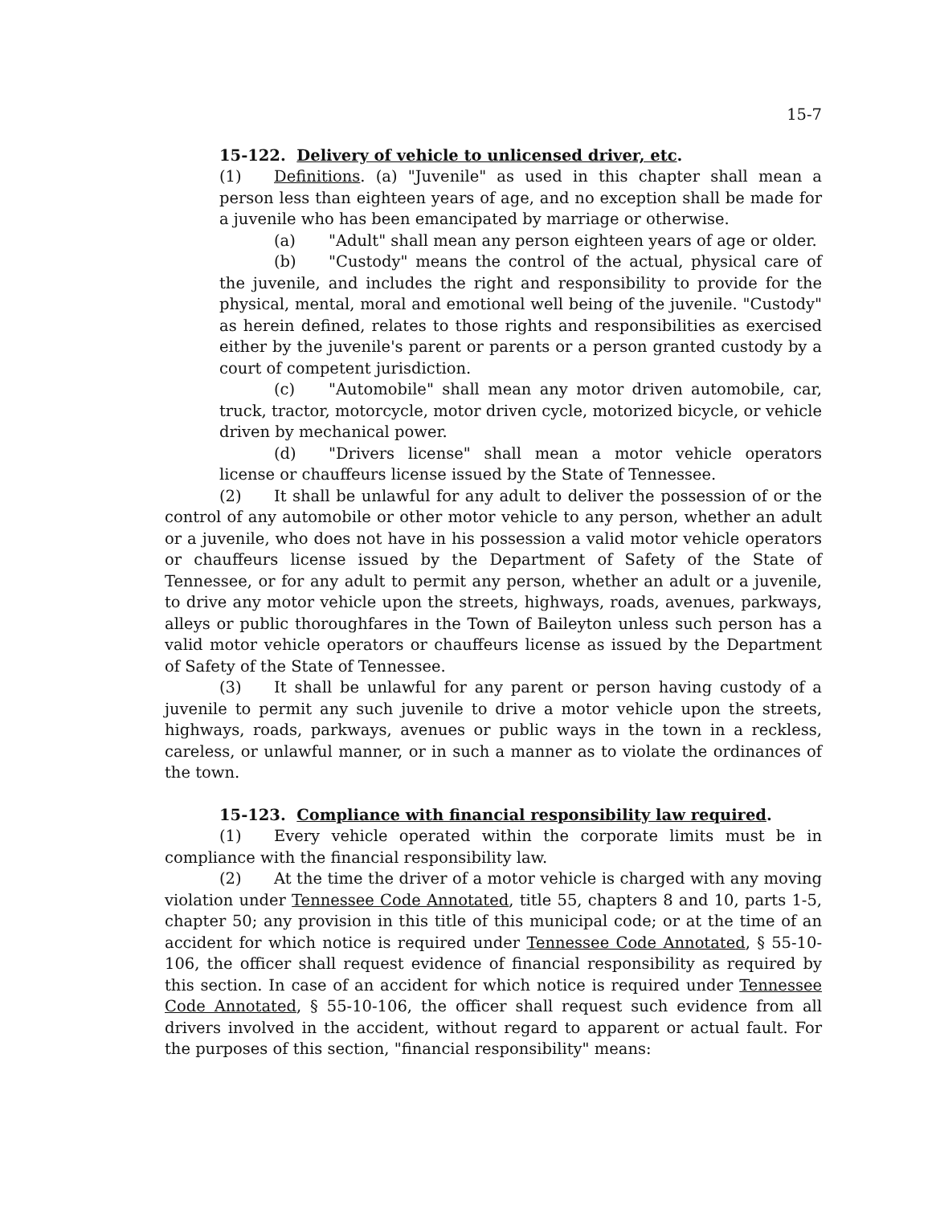15-7
15-122. Delivery of vehicle to unlicensed driver, etc.
(1) Definitions. (a) "Juvenile" as used in this chapter shall mean a person less than eighteen years of age, and no exception shall be made for a juvenile who has been emancipated by marriage or otherwise.
(a) "Adult" shall mean any person eighteen years of age or older.
(b) "Custody" means the control of the actual, physical care of the juvenile, and includes the right and responsibility to provide for the physical, mental, moral and emotional well being of the juvenile. "Custody" as herein defined, relates to those rights and responsibilities as exercised either by the juvenile's parent or parents or a person granted custody by a court of competent jurisdiction.
(c) "Automobile" shall mean any motor driven automobile, car, truck, tractor, motorcycle, motor driven cycle, motorized bicycle, or vehicle driven by mechanical power.
(d) "Drivers license" shall mean a motor vehicle operators license or chauffeurs license issued by the State of Tennessee.
(2) It shall be unlawful for any adult to deliver the possession of or the control of any automobile or other motor vehicle to any person, whether an adult or a juvenile, who does not have in his possession a valid motor vehicle operators or chauffeurs license issued by the Department of Safety of the State of Tennessee, or for any adult to permit any person, whether an adult or a juvenile, to drive any motor vehicle upon the streets, highways, roads, avenues, parkways, alleys or public thoroughfares in the Town of Baileyton unless such person has a valid motor vehicle operators or chauffeurs license as issued by the Department of Safety of the State of Tennessee.
(3) It shall be unlawful for any parent or person having custody of a juvenile to permit any such juvenile to drive a motor vehicle upon the streets, highways, roads, parkways, avenues or public ways in the town in a reckless, careless, or unlawful manner, or in such a manner as to violate the ordinances of the town.
15-123. Compliance with financial responsibility law required.
(1) Every vehicle operated within the corporate limits must be in compliance with the financial responsibility law.
(2) At the time the driver of a motor vehicle is charged with any moving violation under Tennessee Code Annotated, title 55, chapters 8 and 10, parts 1-5, chapter 50; any provision in this title of this municipal code; or at the time of an accident for which notice is required under Tennessee Code Annotated, § 55-10-106, the officer shall request evidence of financial responsibility as required by this section. In case of an accident for which notice is required under Tennessee Code Annotated, § 55-10-106, the officer shall request such evidence from all drivers involved in the accident, without regard to apparent or actual fault. For the purposes of this section, "financial responsibility" means: